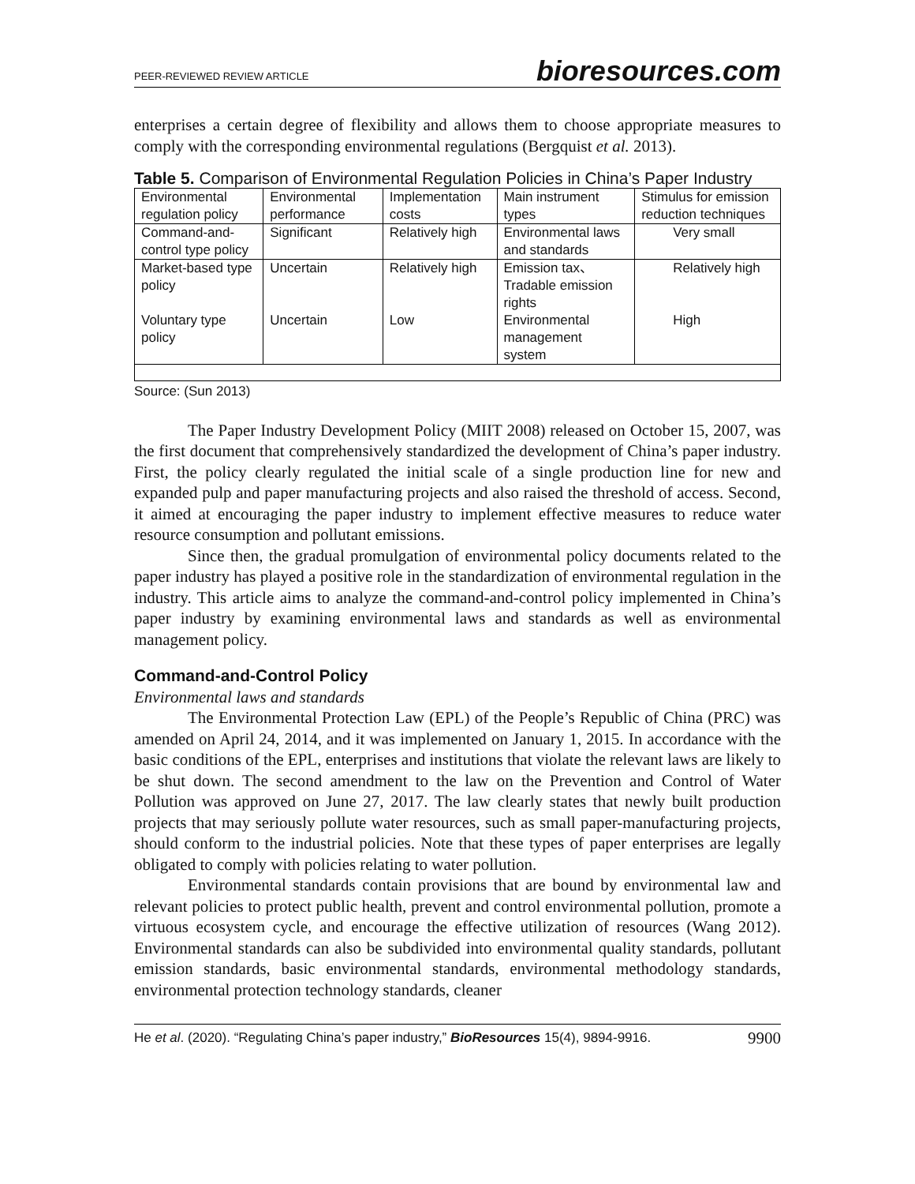PEER-REVIEWED REVIEW ARTICLE bioresources.com
enterprises a certain degree of flexibility and allows them to choose appropriate measures to comply with the corresponding environmental regulations (Bergquist et al. 2013).
Table 5. Comparison of Environmental Regulation Policies in China’s Paper Industry
| Environmental regulation policy | Environmental performance | Implementation costs | Main instrument types | Stimulus for emission reduction techniques |
| Command-and-control type policy | Significant | Relatively high | Environmental laws and standards | Very small |
| Market-based type policy | Uncertain | Relatively high | Emission tax、Tradable emission rights | Relatively high |
| Voluntary type policy | Uncertain | Low | Environmental management system | High |
Source: (Sun 2013)
The Paper Industry Development Policy (MIIT 2008) released on October 15, 2007, was the first document that comprehensively standardized the development of China’s paper industry. First, the policy clearly regulated the initial scale of a single production line for new and expanded pulp and paper manufacturing projects and also raised the threshold of access. Second, it aimed at encouraging the paper industry to implement effective measures to reduce water resource consumption and pollutant emissions.
Since then, the gradual promulgation of environmental policy documents related to the paper industry has played a positive role in the standardization of environmental regulation in the industry. This article aims to analyze the command-and-control policy implemented in China’s paper industry by examining environmental laws and standards as well as environmental management policy.
Command-and-Control Policy
Environmental laws and standards
The Environmental Protection Law (EPL) of the People’s Republic of China (PRC) was amended on April 24, 2014, and it was implemented on January 1, 2015. In accordance with the basic conditions of the EPL, enterprises and institutions that violate the relevant laws are likely to be shut down. The second amendment to the law on the Prevention and Control of Water Pollution was approved on June 27, 2017. The law clearly states that newly built production projects that may seriously pollute water resources, such as small paper-manufacturing projects, should conform to the industrial policies. Note that these types of paper enterprises are legally obligated to comply with policies relating to water pollution.
Environmental standards contain provisions that are bound by environmental law and relevant policies to protect public health, prevent and control environmental pollution, promote a virtuous ecosystem cycle, and encourage the effective utilization of resources (Wang 2012). Environmental standards can also be subdivided into environmental quality standards, pollutant emission standards, basic environmental standards, environmental methodology standards, environmental protection technology standards, cleaner
He et al. (2020). “Regulating China’s paper industry,” BioResources 15(4), 9894-9916. 9900